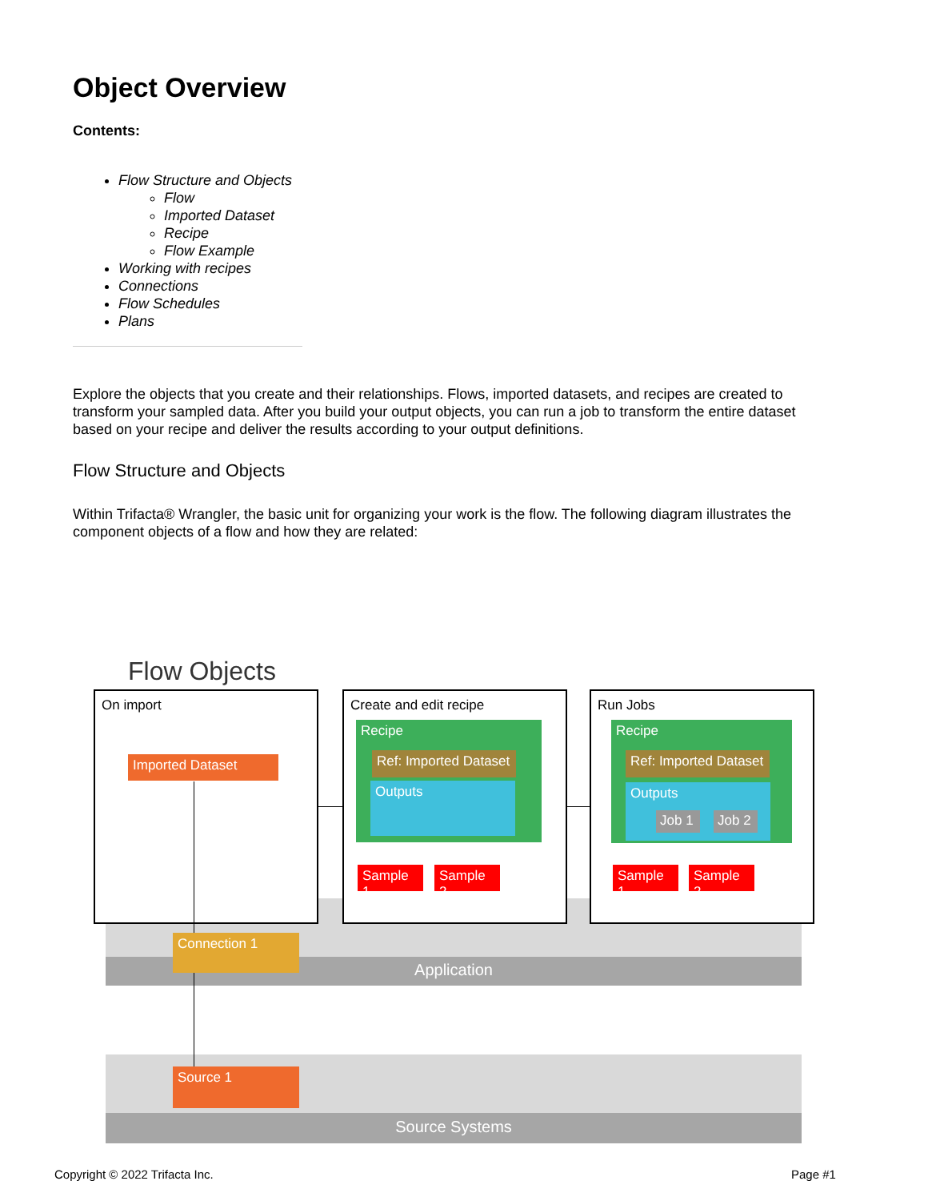Object Overview
Contents:
Flow Structure and Objects
Flow
Imported Dataset
Recipe
Flow Example
Working with recipes
Connections
Flow Schedules
Plans
Explore the objects that you create and their relationships. Flows, imported datasets, and recipes are created to transform your sampled data. After you build your output objects, you can run a job to transform the entire dataset based on your recipe and deliver the results according to your output definitions.
Flow Structure and Objects
Within Trifacta® Wrangler, the basic unit for organizing your work is the flow. The following diagram illustrates the component objects of a flow and how they are related:
Flow Objects
Application
Source Systems
On import
Imported Dataset
Create and edit recipe
Recipe
Ref: Imported Dataset
Outputs
Sample 1 Sample 2
Run Jobs
Recipe
Ref: Imported Dataset
Outputs
Job 1 Job 2
Sample 1 Sample 2
Connection 1
Source 1
Copyright © 2022 Trifacta Inc. Page #1